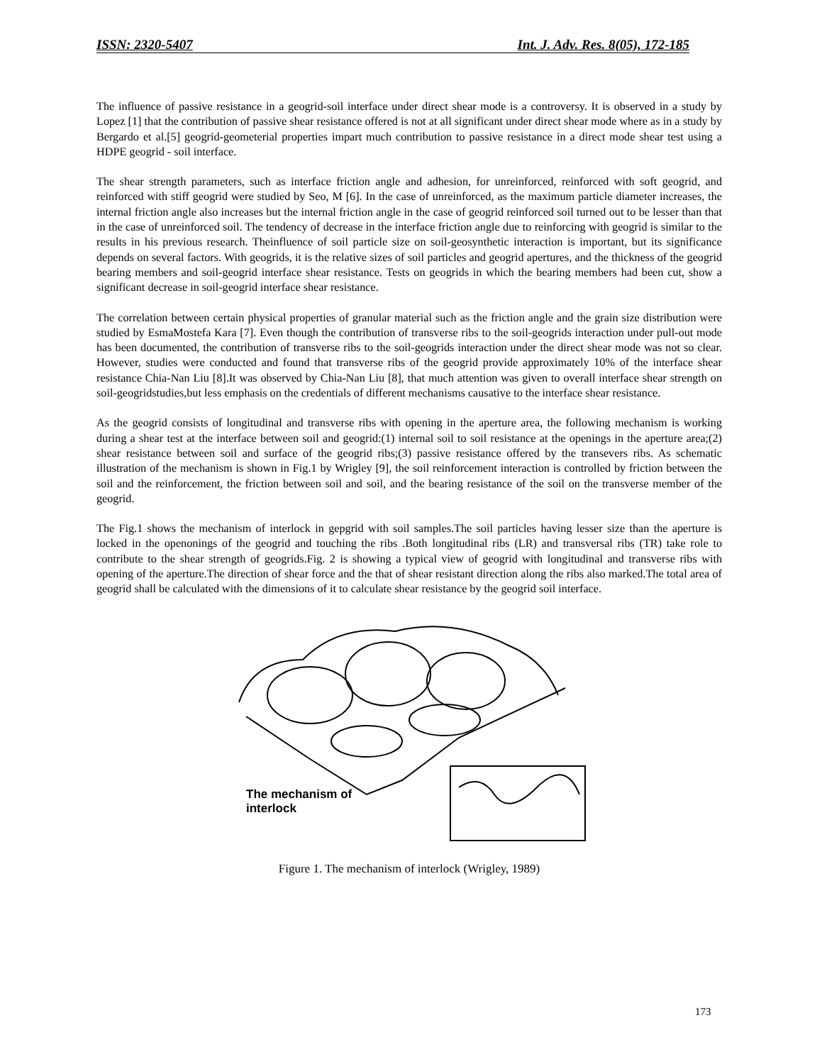ISSN: 2320-5407 Int. J. Adv. Res. 8(05), 172-185
The influence of passive resistance in a geogrid-soil interface under direct shear mode is a controversy. It is observed in a study by Lopez [1] that the contribution of passive shear resistance offered is not at all significant under direct shear mode where as in a study by Bergardo et al.[5] geogrid-geometerial properties impart much contribution to passive resistance in a direct mode shear test using a HDPE geogrid - soil interface.
The shear strength parameters, such as interface friction angle and adhesion, for unreinforced, reinforced with soft geogrid, and reinforced with stiff geogrid were studied by Seo, M [6]. In the case of unreinforced, as the maximum particle diameter increases, the internal friction angle also increases but the internal friction angle in the case of geogrid reinforced soil turned out to be lesser than that in the case of unreinforced soil. The tendency of decrease in the interface friction angle due to reinforcing with geogrid is similar to the results in his previous research. Theinfluence of soil particle size on soil-geosynthetic interaction is important, but its significance depends on several factors. With geogrids, it is the relative sizes of soil particles and geogrid apertures, and the thickness of the geogrid bearing members and soil-geogrid interface shear resistance. Tests on geogrids in which the bearing members had been cut, show a significant decrease in soil-geogrid interface shear resistance.
The correlation between certain physical properties of granular material such as the friction angle and the grain size distribution were studied by EsmaMostefa Kara [7]. Even though the contribution of transverse ribs to the soil-geogrids interaction under pull-out mode has been documented, the contribution of transverse ribs to the soil-geogrids interaction under the direct shear mode was not so clear. However, studies were conducted and found that transverse ribs of the geogrid provide approximately 10% of the interface shear resistance Chia-Nan Liu [8].It was observed by Chia-Nan Liu [8], that much attention was given to overall interface shear strength on soil-geogridstudies,but less emphasis on the credentials of different mechanisms causative to the interface shear resistance.
As the geogrid consists of longitudinal and transverse ribs with opening in the aperture area, the following mechanism is working during a shear test at the interface between soil and geogrid:(1) internal soil to soil resistance at the openings in the aperture area;(2) shear resistance between soil and surface of the geogrid ribs;(3) passive resistance offered by the transevers ribs. As schematic illustration of the mechanism is shown in Fig.1 by Wrigley [9], the soil reinforcement interaction is controlled by friction between the soil and the reinforcement, the friction between soil and soil, and the bearing resistance of the soil on the transverse member of the geogrid.
The Fig.1 shows the mechanism of interlock in gepgrid with soil samples.The soil particles having lesser size than the aperture is locked in the openonings of the geogrid and touching the ribs .Both longitudinal ribs (LR) and transversal ribs (TR) take role to contribute to the shear strength of geogrids.Fig. 2 is showing a typical view of geogrid with longitudinal and transverse ribs with opening of the aperture.The direction of shear force and the that of shear resistant direction along the ribs also marked.The total area of geogrid shall be calculated with the dimensions of it to calculate shear resistance by the geogrid soil interface.
The mechanism of
interlock
Figure 1. The mechanism of interlock (Wrigley, 1989)
173